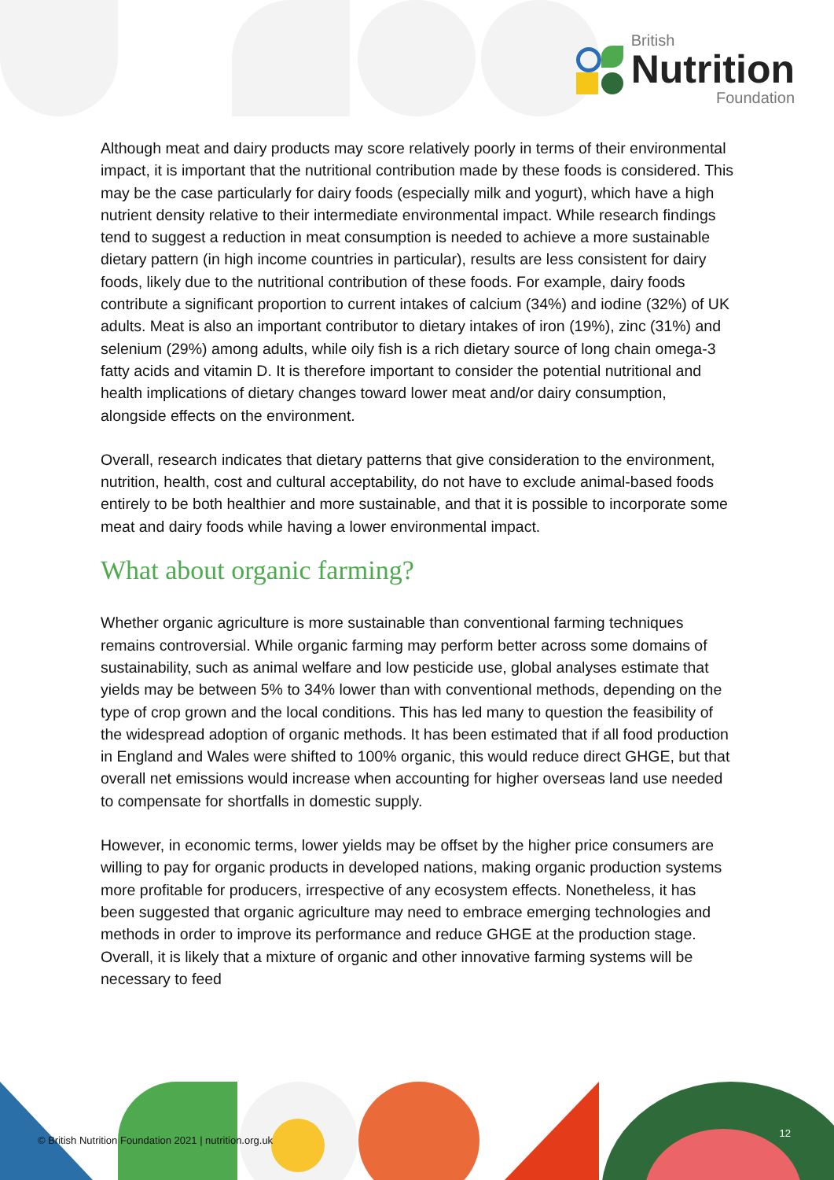British
Nutrition
Foundation
Although meat and dairy products may score relatively poorly in terms of their environmental impact, it is important that the nutritional contribution made by these foods is considered. This may be the case particularly for dairy foods (especially milk and yogurt), which have a high nutrient density relative to their intermediate environmental impact. While research findings tend to suggest a reduction in meat consumption is needed to achieve a more sustainable dietary pattern (in high income countries in particular), results are less consistent for dairy foods, likely due to the nutritional contribution of these foods. For example, dairy foods contribute a significant proportion to current intakes of calcium (34%) and iodine (32%) of UK adults. Meat is also an important contributor to dietary intakes of iron (19%), zinc (31%) and selenium (29%) among adults, while oily fish is a rich dietary source of long chain omega-3 fatty acids and vitamin D. It is therefore important to consider the potential nutritional and health implications of dietary changes toward lower meat and/or dairy consumption, alongside effects on the environment.
Overall, research indicates that dietary patterns that give consideration to the environment, nutrition, health, cost and cultural acceptability, do not have to exclude animal-based foods entirely to be both healthier and more sustainable, and that it is possible to incorporate some meat and dairy foods while having a lower environmental impact.
What about organic farming?
Whether organic agriculture is more sustainable than conventional farming techniques remains controversial. While organic farming may perform better across some domains of sustainability, such as animal welfare and low pesticide use, global analyses estimate that yields may be between 5% to 34% lower than with conventional methods, depending on the type of crop grown and the local conditions. This has led many to question the feasibility of the widespread adoption of organic methods. It has been estimated that if all food production in England and Wales were shifted to 100% organic, this would reduce direct GHGE, but that overall net emissions would increase when accounting for higher overseas land use needed to compensate for shortfalls in domestic supply.
However, in economic terms, lower yields may be offset by the higher price consumers are willing to pay for organic products in developed nations, making organic production systems more profitable for producers, irrespective of any ecosystem effects. Nonetheless, it has been suggested that organic agriculture may need to embrace emerging technologies and methods in order to improve its performance and reduce GHGE at the production stage. Overall, it is likely that a mixture of organic and other innovative farming systems will be necessary to feed
© British Nutrition Foundation 2021 | nutrition.org.uk
12